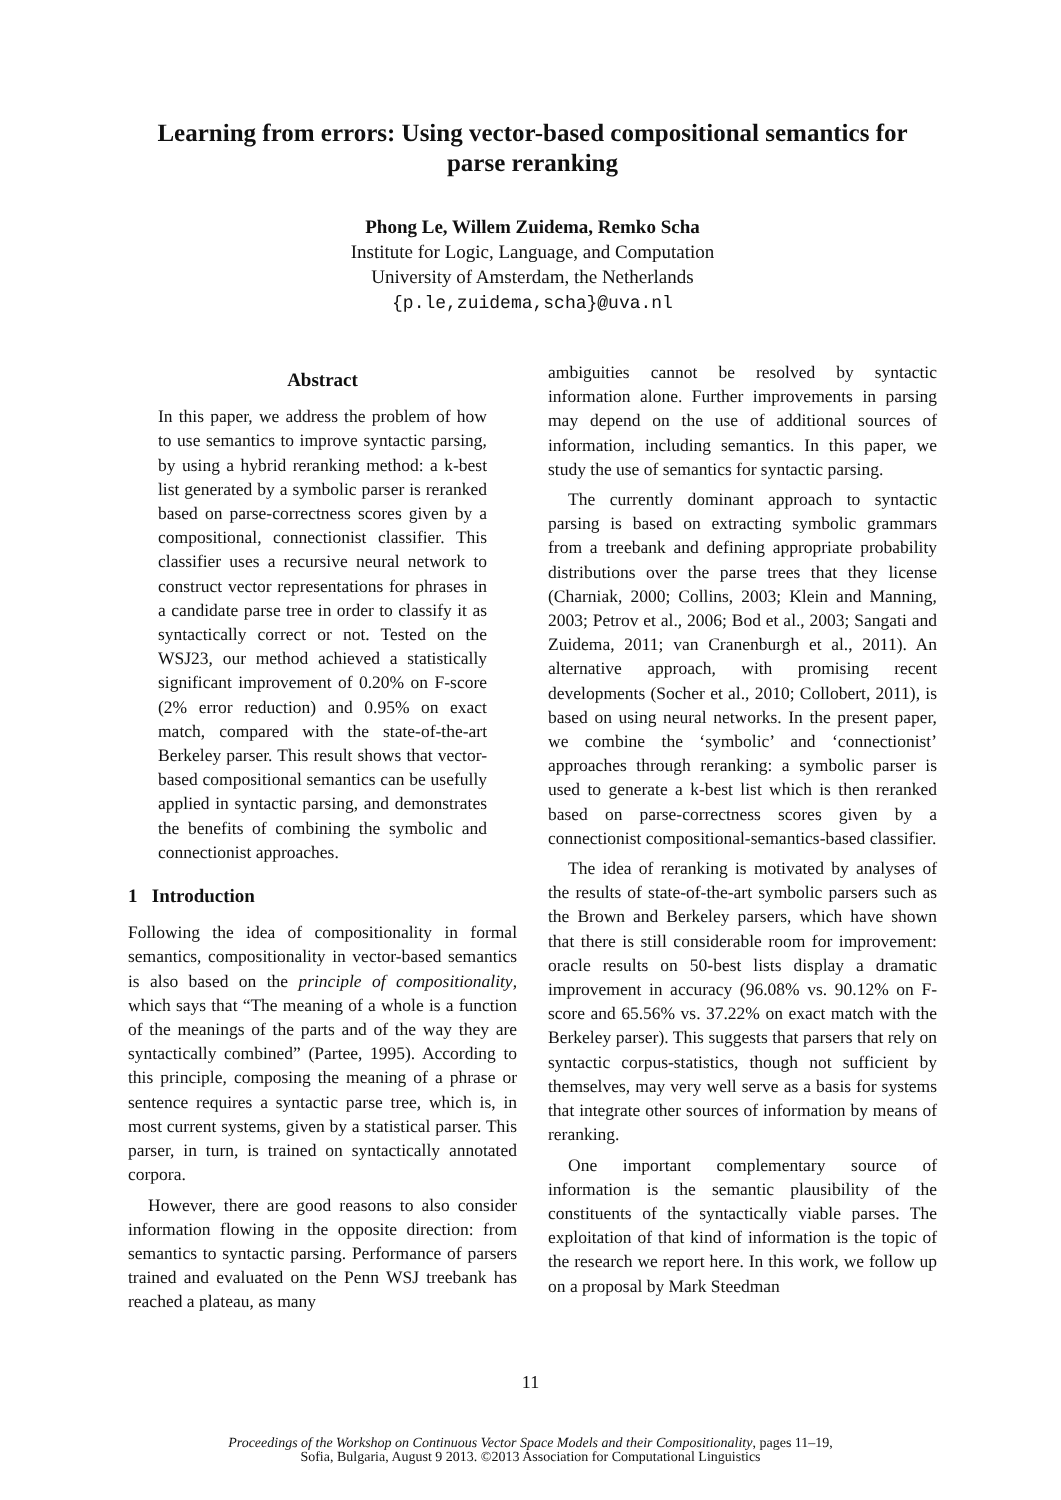Learning from errors: Using vector-based compositional semantics for parse reranking
Phong Le, Willem Zuidema, Remko Scha
Institute for Logic, Language, and Computation
University of Amsterdam, the Netherlands
{p.le,zuidema,scha}@uva.nl
Abstract
In this paper, we address the problem of how to use semantics to improve syntactic parsing, by using a hybrid reranking method: a k-best list generated by a symbolic parser is reranked based on parse-correctness scores given by a compositional, connectionist classifier. This classifier uses a recursive neural network to construct vector representations for phrases in a candidate parse tree in order to classify it as syntactically correct or not. Tested on the WSJ23, our method achieved a statistically significant improvement of 0.20% on F-score (2% error reduction) and 0.95% on exact match, compared with the state-of-the-art Berkeley parser. This result shows that vector-based compositional semantics can be usefully applied in syntactic parsing, and demonstrates the benefits of combining the symbolic and connectionist approaches.
1 Introduction
Following the idea of compositionality in formal semantics, compositionality in vector-based semantics is also based on the principle of compositionality, which says that “The meaning of a whole is a function of the meanings of the parts and of the way they are syntactically combined” (Partee, 1995). According to this principle, composing the meaning of a phrase or sentence requires a syntactic parse tree, which is, in most current systems, given by a statistical parser. This parser, in turn, is trained on syntactically annotated corpora.
However, there are good reasons to also consider information flowing in the opposite direction: from semantics to syntactic parsing. Performance of parsers trained and evaluated on the Penn WSJ treebank has reached a plateau, as many
ambiguities cannot be resolved by syntactic information alone. Further improvements in parsing may depend on the use of additional sources of information, including semantics. In this paper, we study the use of semantics for syntactic parsing.
The currently dominant approach to syntactic parsing is based on extracting symbolic grammars from a treebank and defining appropriate probability distributions over the parse trees that they license (Charniak, 2000; Collins, 2003; Klein and Manning, 2003; Petrov et al., 2006; Bod et al., 2003; Sangati and Zuidema, 2011; van Cranenburgh et al., 2011). An alternative approach, with promising recent developments (Socher et al., 2010; Collobert, 2011), is based on using neural networks. In the present paper, we combine the ‘symbolic’ and ‘connectionist’ approaches through reranking: a symbolic parser is used to generate a k-best list which is then reranked based on parse-correctness scores given by a connectionist compositional-semantics-based classifier.
The idea of reranking is motivated by analyses of the results of state-of-the-art symbolic parsers such as the Brown and Berkeley parsers, which have shown that there is still considerable room for improvement: oracle results on 50-best lists display a dramatic improvement in accuracy (96.08% vs. 90.12% on F-score and 65.56% vs. 37.22% on exact match with the Berkeley parser). This suggests that parsers that rely on syntactic corpus-statistics, though not sufficient by themselves, may very well serve as a basis for systems that integrate other sources of information by means of reranking.
One important complementary source of information is the semantic plausibility of the constituents of the syntactically viable parses. The exploitation of that kind of information is the topic of the research we report here. In this work, we follow up on a proposal by Mark Steedman
11
Proceedings of the Workshop on Continuous Vector Space Models and their Compositionality, pages 11–19,
Sofia, Bulgaria, August 9 2013. ©2013 Association for Computational Linguistics